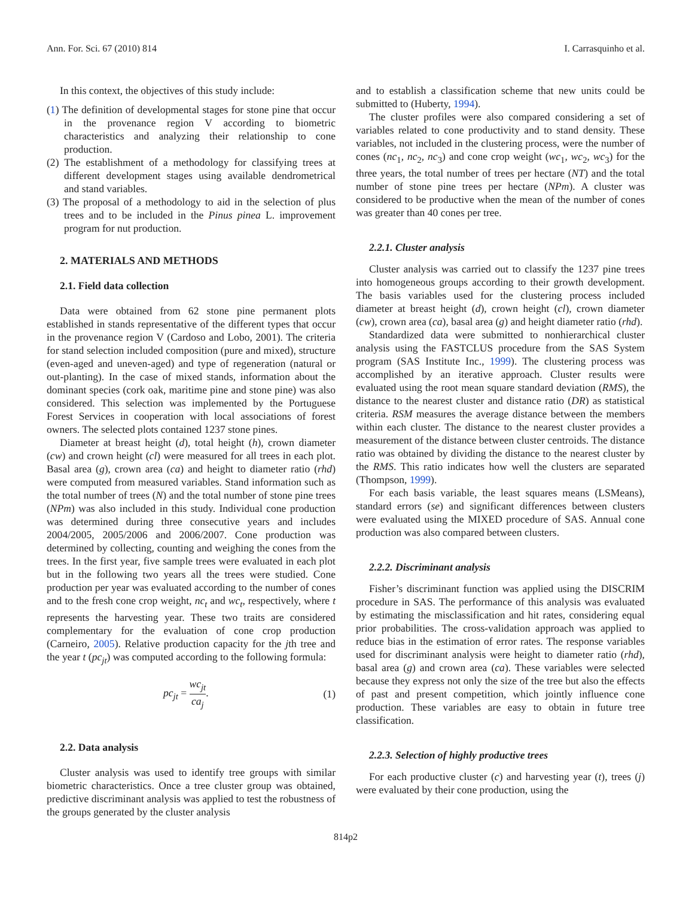Ann. For. Sci. 67 (2010) 814 I. Carrasquinho et al.
In this context, the objectives of this study include:
(1) The definition of developmental stages for stone pine that occur in the provenance region V according to biometric characteristics and analyzing their relationship to cone production.
(2) The establishment of a methodology for classifying trees at different development stages using available dendrometrical and stand variables.
(3) The proposal of a methodology to aid in the selection of plus trees and to be included in the Pinus pinea L. improvement program for nut production.
2. MATERIALS AND METHODS
2.1. Field data collection
Data were obtained from 62 stone pine permanent plots established in stands representative of the different types that occur in the provenance region V (Cardoso and Lobo, 2001). The criteria for stand selection included composition (pure and mixed), structure (even-aged and uneven-aged) and type of regeneration (natural or out-planting). In the case of mixed stands, information about the dominant species (cork oak, maritime pine and stone pine) was also considered. This selection was implemented by the Portuguese Forest Services in cooperation with local associations of forest owners. The selected plots contained 1237 stone pines.
Diameter at breast height (d), total height (h), crown diameter (cw) and crown height (cl) were measured for all trees in each plot. Basal area (g), crown area (ca) and height to diameter ratio (rhd) were computed from measured variables. Stand information such as the total number of trees (N) and the total number of stone pine trees (NPm) was also included in this study. Individual cone production was determined during three consecutive years and includes 2004/2005, 2005/2006 and 2006/2007. Cone production was determined by collecting, counting and weighing the cones from the trees. In the first year, five sample trees were evaluated in each plot but in the following two years all the trees were studied. Cone production per year was evaluated according to the number of cones and to the fresh cone crop weight, nc<sub>t</sub> and wc<sub>t</sub>, respectively, where t represents the harvesting year. These two traits are considered complementary for the evaluation of cone crop production (Carneiro, 2005). Relative production capacity for the jth tree and the year t (pc<sub>jt</sub>) was computed according to the following formula:
pc<sub>jt</sub> = wc<sub>jt</sub> ca<sub>j</sub>. (1)
2.2. Data analysis
Cluster analysis was used to identify tree groups with similar biometric characteristics. Once a tree cluster group was obtained, predictive discriminant analysis was applied to test the robustness of the groups generated by the cluster analysis
and to establish a classification scheme that new units could be submitted to (Huberty, 1994).
The cluster profiles were also compared considering a set of variables related to cone productivity and to stand density. These variables, not included in the clustering process, were the number of cones (nc<sub>1</sub>, nc<sub>2</sub>, nc<sub>3</sub>) and cone crop weight (wc<sub>1</sub>, wc<sub>2</sub>, wc<sub>3</sub>) for the three years, the total number of trees per hectare (NT) and the total number of stone pine trees per hectare (NPm). A cluster was considered to be productive when the mean of the number of cones was greater than 40 cones per tree.
2.2.1. Cluster analysis
Cluster analysis was carried out to classify the 1237 pine trees into homogeneous groups according to their growth development. The basis variables used for the clustering process included diameter at breast height (d), crown height (cl), crown diameter (cw), crown area (ca), basal area (g) and height diameter ratio (rhd).
Standardized data were submitted to nonhierarchical cluster analysis using the FASTCLUS procedure from the SAS System program (SAS Institute Inc., 1999). The clustering process was accomplished by an iterative approach. Cluster results were evaluated using the root mean square standard deviation (RMS), the distance to the nearest cluster and distance ratio (DR) as statistical criteria. RSM measures the average distance between the members within each cluster. The distance to the nearest cluster provides a measurement of the distance between cluster centroids. The distance ratio was obtained by dividing the distance to the nearest cluster by the RMS. This ratio indicates how well the clusters are separated (Thompson, 1999).
For each basis variable, the least squares means (LSMeans), standard errors (se) and significant differences between clusters were evaluated using the MIXED procedure of SAS. Annual cone production was also compared between clusters.
2.2.2. Discriminant analysis
Fisher’s discriminant function was applied using the DISCRIM procedure in SAS. The performance of this analysis was evaluated by estimating the misclassification and hit rates, considering equal prior probabilities. The cross-validation approach was applied to reduce bias in the estimation of error rates. The response variables used for discriminant analysis were height to diameter ratio (rhd), basal area (g) and crown area (ca). These variables were selected because they express not only the size of the tree but also the effects of past and present competition, which jointly influence cone production. These variables are easy to obtain in future tree classification.
2.2.3. Selection of highly productive trees
For each productive cluster (c) and harvesting year (t), trees (j) were evaluated by their cone production, using the
814p2